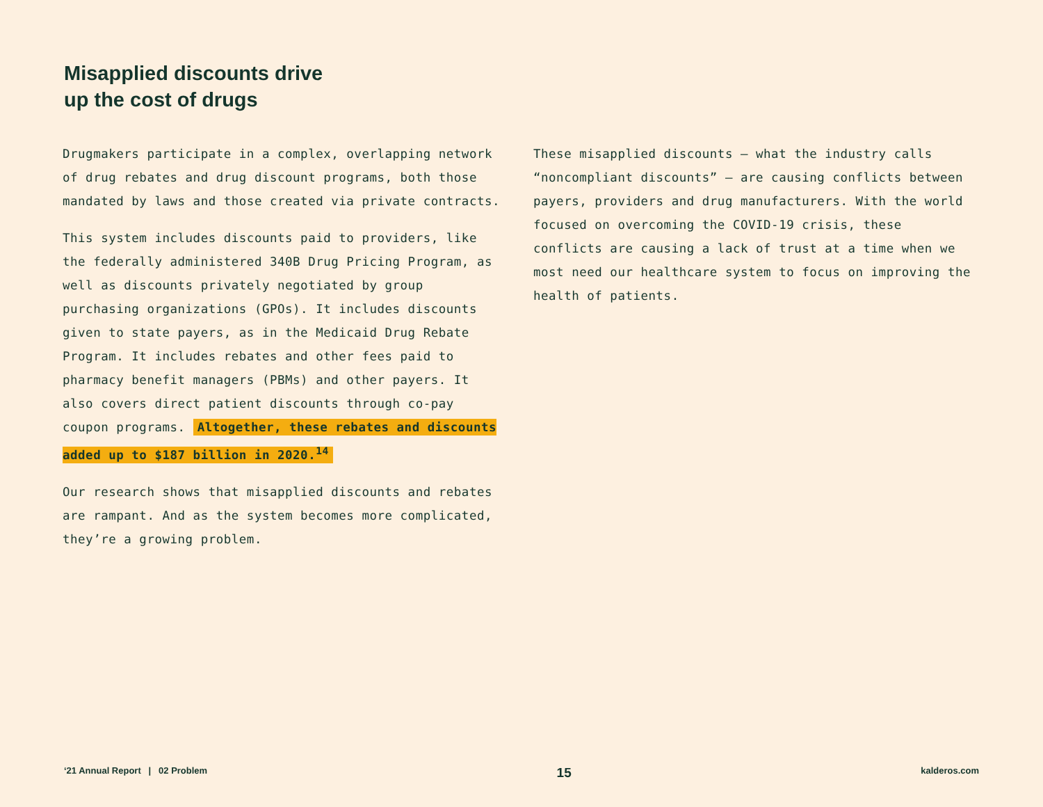Misapplied discounts drive
up the cost of drugs
Drugmakers participate in a complex, overlapping network of drug rebates and drug discount programs, both those mandated by laws and those created via private contracts.
This system includes discounts paid to providers, like the federally administered 340B Drug Pricing Program, as well as discounts privately negotiated by group purchasing organizations (GPOs). It includes discounts given to state payers, as in the Medicaid Drug Rebate Program. It includes rebates and other fees paid to pharmacy benefit managers (PBMs) and other payers. It also covers direct patient discounts through co-pay coupon programs. Altogether, these rebates and discounts added up to $187 billion in 2020.<sup>14</sup>
Our research shows that misapplied discounts and rebates are rampant. And as the system becomes more complicated, they’re a growing problem.
These misapplied discounts — what the industry calls “noncompliant discounts” — are causing conflicts between payers, providers and drug manufacturers. With the world focused on overcoming the COVID-19 crisis, these conflicts are causing a lack of trust at a time when we most need our healthcare system to focus on improving the health of patients.
‘21 Annual Report | 02 Problem 15 kalderos.com